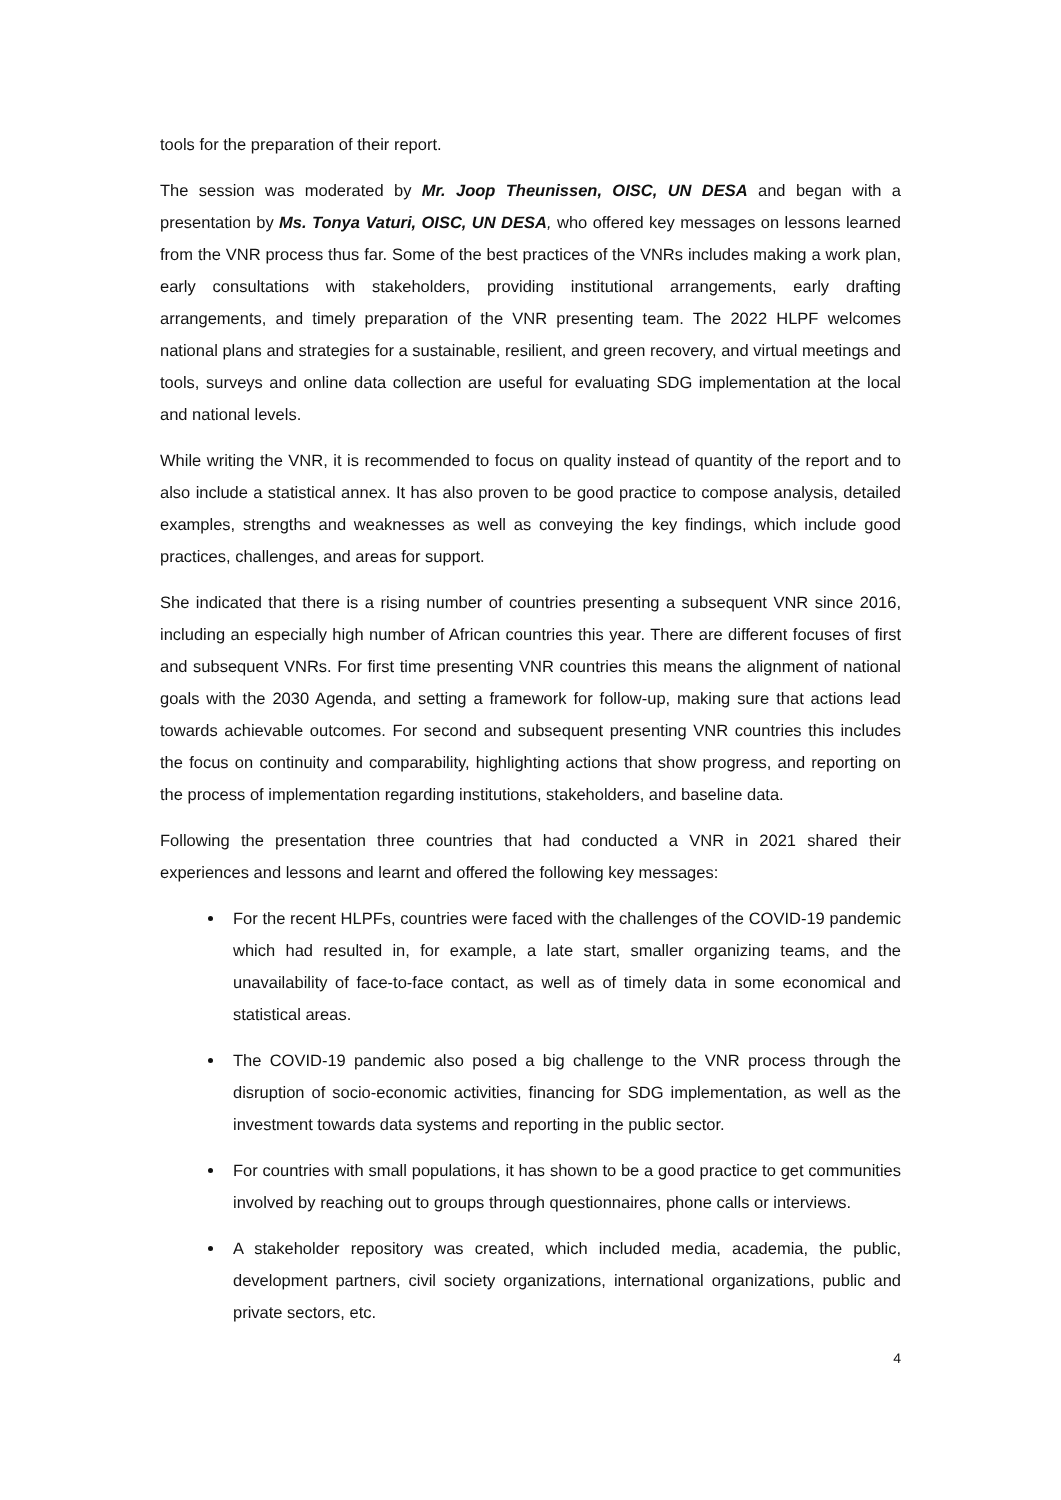tools for the preparation of their report.
The session was moderated by Mr. Joop Theunissen, OISC, UN DESA and began with a presentation by Ms. Tonya Vaturi, OISC, UN DESA, who offered key messages on lessons learned from the VNR process thus far. Some of the best practices of the VNRs includes making a work plan, early consultations with stakeholders, providing institutional arrangements, early drafting arrangements, and timely preparation of the VNR presenting team. The 2022 HLPF welcomes national plans and strategies for a sustainable, resilient, and green recovery, and virtual meetings and tools, surveys and online data collection are useful for evaluating SDG implementation at the local and national levels.
While writing the VNR, it is recommended to focus on quality instead of quantity of the report and to also include a statistical annex. It has also proven to be good practice to compose analysis, detailed examples, strengths and weaknesses as well as conveying the key findings, which include good practices, challenges, and areas for support.
She indicated that there is a rising number of countries presenting a subsequent VNR since 2016, including an especially high number of African countries this year. There are different focuses of first and subsequent VNRs. For first time presenting VNR countries this means the alignment of national goals with the 2030 Agenda, and setting a framework for follow-up, making sure that actions lead towards achievable outcomes. For second and subsequent presenting VNR countries this includes the focus on continuity and comparability, highlighting actions that show progress, and reporting on the process of implementation regarding institutions, stakeholders, and baseline data.
Following the presentation three countries that had conducted a VNR in 2021 shared their experiences and lessons and learnt and offered the following key messages:
For the recent HLPFs, countries were faced with the challenges of the COVID-19 pandemic which had resulted in, for example, a late start, smaller organizing teams, and the unavailability of face-to-face contact, as well as of timely data in some economical and statistical areas.
The COVID-19 pandemic also posed a big challenge to the VNR process through the disruption of socio-economic activities, financing for SDG implementation, as well as the investment towards data systems and reporting in the public sector.
For countries with small populations, it has shown to be a good practice to get communities involved by reaching out to groups through questionnaires, phone calls or interviews.
A stakeholder repository was created, which included media, academia, the public, development partners, civil society organizations, international organizations, public and private sectors, etc.
4